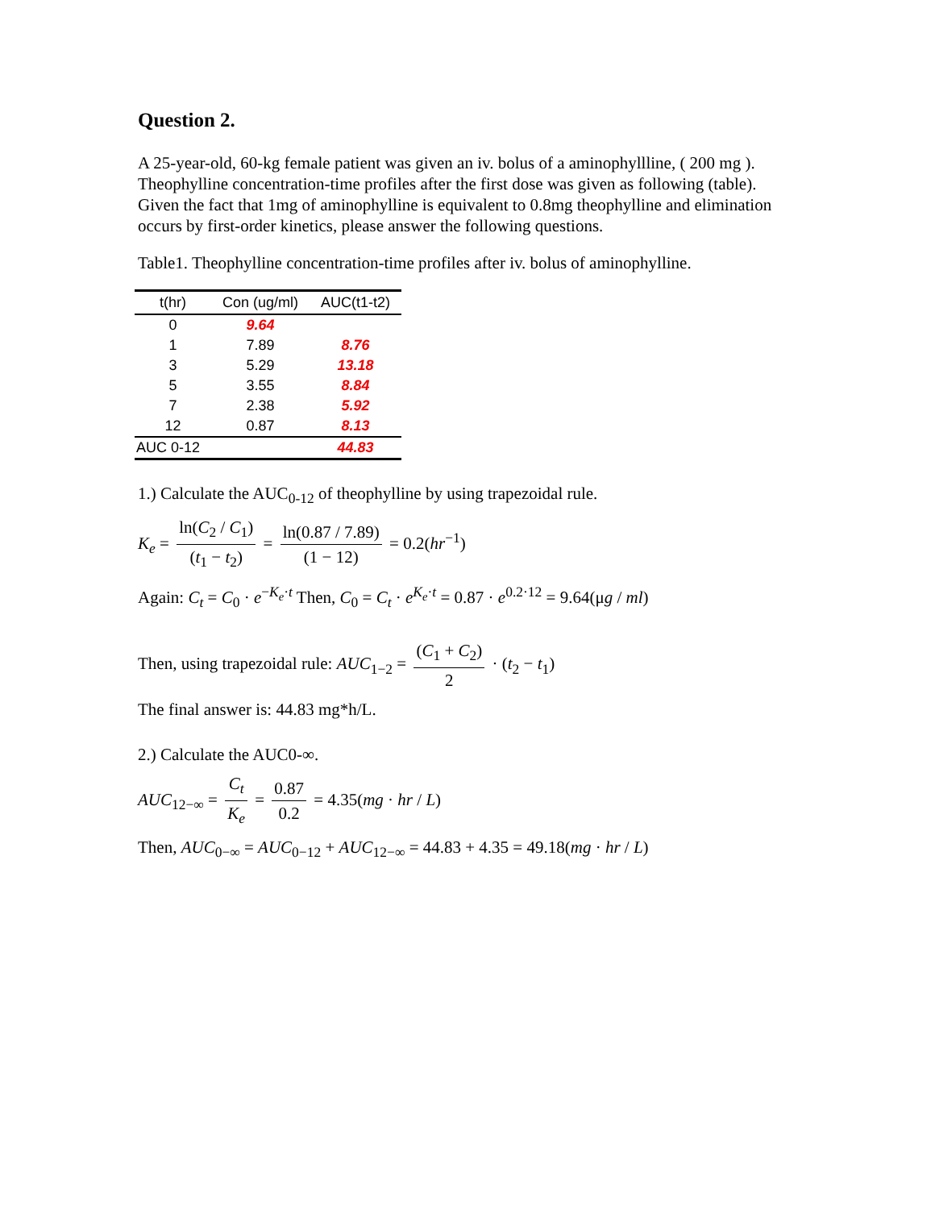Question 2.
A 25-year-old, 60-kg female patient was given an iv. bolus of a aminophyllline, ( 200 mg ). Theophylline concentration-time profiles after the first dose was given as following (table). Given the fact that 1mg of aminophylline is equivalent to 0.8mg theophylline and elimination occurs by first-order kinetics, please answer the following questions.
Table1. Theophylline concentration-time profiles after iv. bolus of aminophylline.
| t(hr) | Con (ug/ml) | AUC(t1-t2) |
| --- | --- | --- |
| 0 | 9.64 | |
| 1 | 7.89 | 8.76 |
| 3 | 5.29 | 13.18 |
| 5 | 3.55 | 8.84 |
| 7 | 2.38 | 5.92 |
| 12 | 0.87 | 8.13 |
| AUC 0-12 | | 44.83 |
1.) Calculate the AUC<sub>0-12</sub> of theophylline by using trapezoidal rule.
K<sub>e</sub> = ln(C<sub>2</sub> / C<sub>1</sub>) (t<sub>1</sub> − t<sub>2</sub>) = ln(0.87 / 7.89) (1 − 12) = 0.2(hr<sup>−1</sup>)
Again: C<sub>t</sub> = C<sub>0</sub> · e<sup>−K<sub>e</sub>·t</sup> Then, C<sub>0</sub> = C<sub>t</sub> · e<sup>K<sub>e</sub>·t</sup> = 0.87 · e<sup>0.2·12</sup> = 9.64(μg / ml)
Then, using trapezoidal rule: AUC<sub>1−2</sub> = (C<sub>1</sub> + C<sub>2</sub>) 2 · (t<sub>2</sub> − t<sub>1</sub>)
The final answer is: 44.83 mg*h/L.
2.) Calculate the AUC0-∞.
AUC<sub>12−∞</sub> = C<sub>t</sub> K<sub>e</sub> = 0.87 0.2 = 4.35(mg · hr / L)
Then, AUC<sub>0−∞</sub> = AUC<sub>0−12</sub> + AUC<sub>12−∞</sub> = 44.83 + 4.35 = 49.18(mg · hr / L)